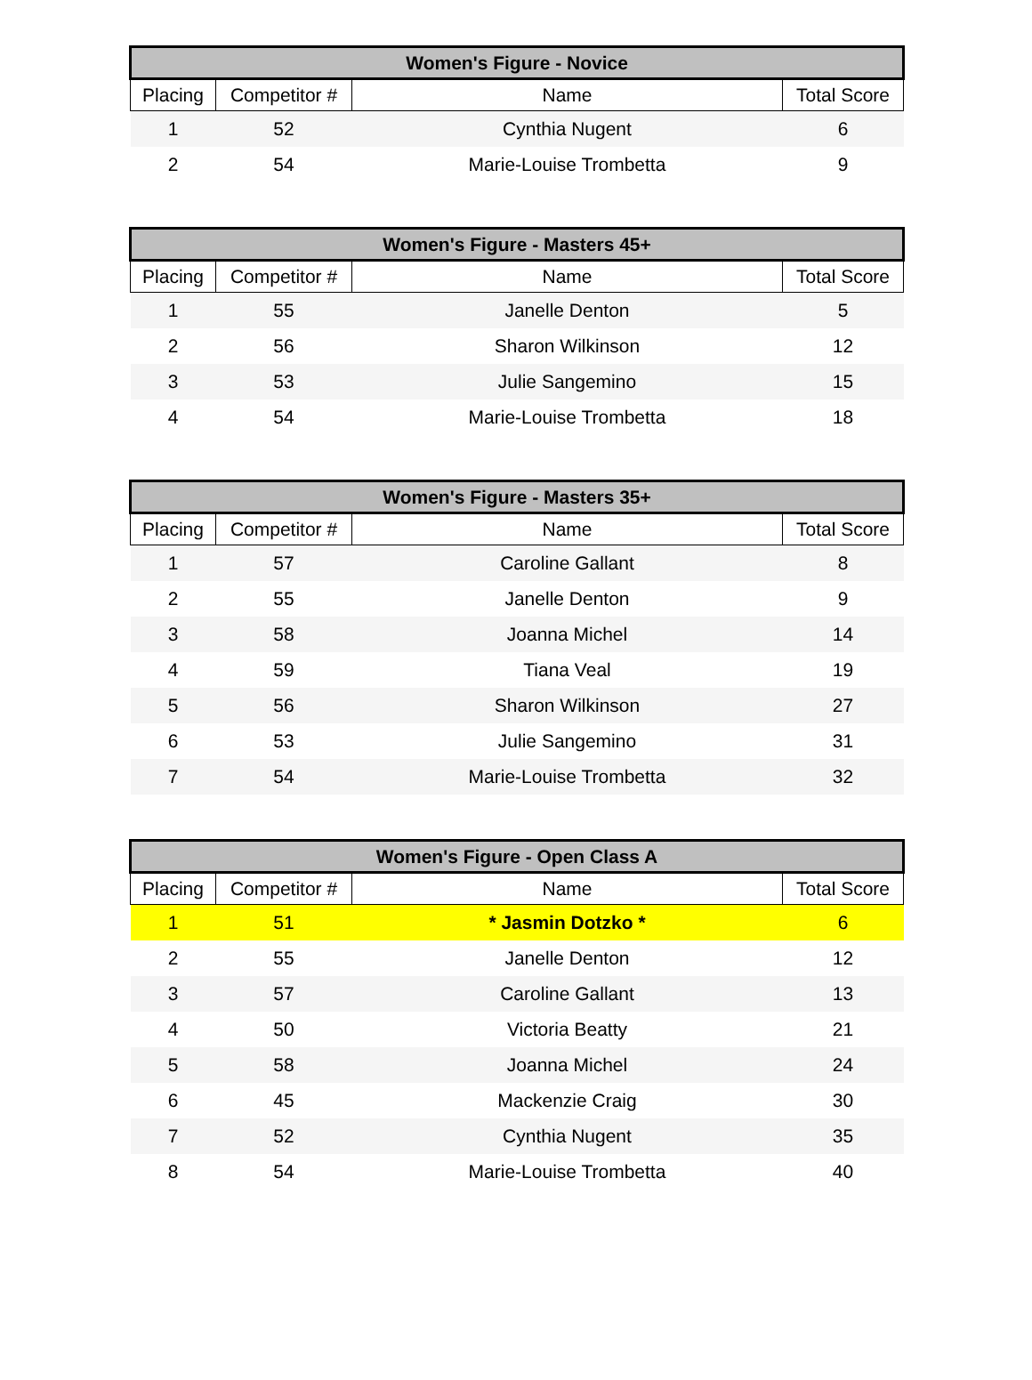| Women's Figure - Novice | | | |
| --- | --- | --- | --- |
| Placing | Competitor # | Name | Total Score |
| 1 | 52 | Cynthia Nugent | 6 |
| 2 | 54 | Marie-Louise Trombetta | 9 |
| Women's Figure - Masters 45+ | | | |
| --- | --- | --- | --- |
| Placing | Competitor # | Name | Total Score |
| 1 | 55 | Janelle Denton | 5 |
| 2 | 56 | Sharon Wilkinson | 12 |
| 3 | 53 | Julie Sangemino | 15 |
| 4 | 54 | Marie-Louise Trombetta | 18 |
| Women's Figure - Masters 35+ | | | |
| --- | --- | --- | --- |
| Placing | Competitor # | Name | Total Score |
| 1 | 57 | Caroline Gallant | 8 |
| 2 | 55 | Janelle Denton | 9 |
| 3 | 58 | Joanna Michel | 14 |
| 4 | 59 | Tiana Veal | 19 |
| 5 | 56 | Sharon Wilkinson | 27 |
| 6 | 53 | Julie Sangemino | 31 |
| 7 | 54 | Marie-Louise Trombetta | 32 |
| Women's Figure - Open Class A | | | |
| --- | --- | --- | --- |
| Placing | Competitor # | Name | Total Score |
| 1 | 51 | * Jasmin Dotzko * | 6 |
| 2 | 55 | Janelle Denton | 12 |
| 3 | 57 | Caroline Gallant | 13 |
| 4 | 50 | Victoria Beatty | 21 |
| 5 | 58 | Joanna Michel | 24 |
| 6 | 45 | Mackenzie Craig | 30 |
| 7 | 52 | Cynthia Nugent | 35 |
| 8 | 54 | Marie-Louise Trombetta | 40 |